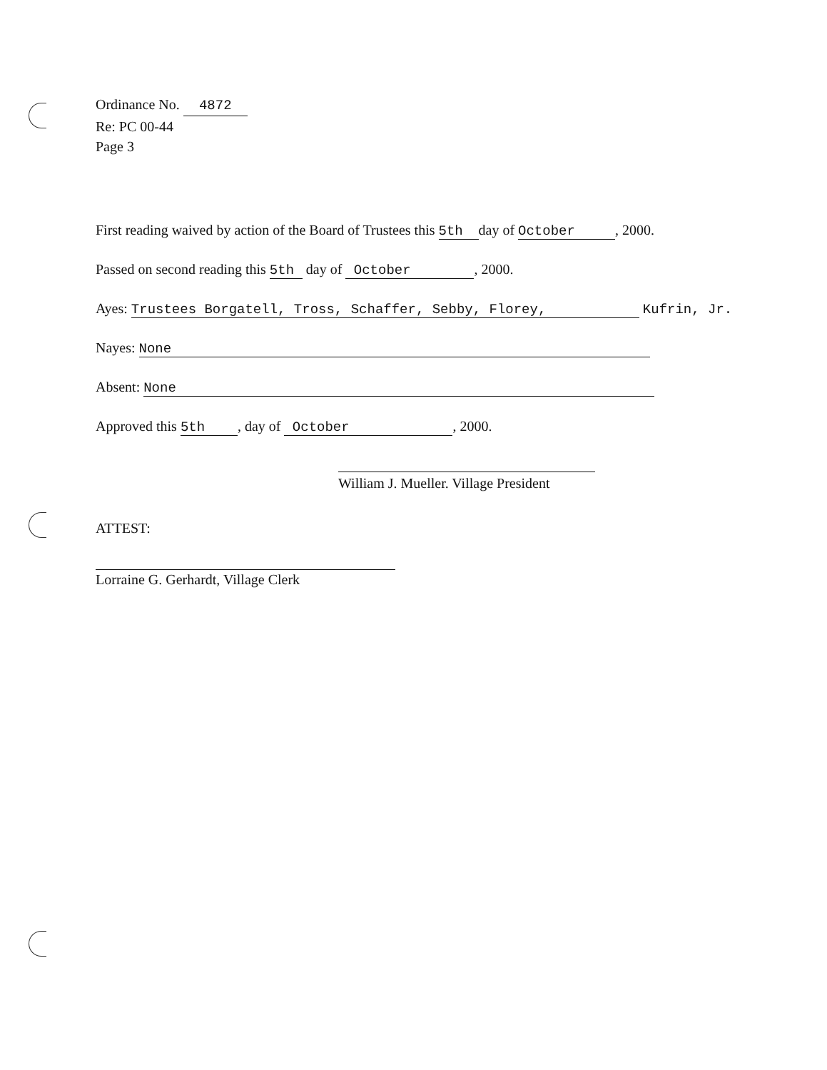Ordinance No. 4872
Re: PC 00-44
Page 3
First reading waived by action of the Board of Trustees this 5th day of October, 2000.
Passed on second reading this 5th day of October, 2000.
Ayes: Trustees Borgatell, Tross, Schaffer, Sebby, Florey, Kufrin, Jr.
Nayes: None
Absent: None
Approved this 5th, day of October, 2000.
William J. Mueller. Village President
ATTEST:
Lorraine G. Gerhardt, Village Clerk